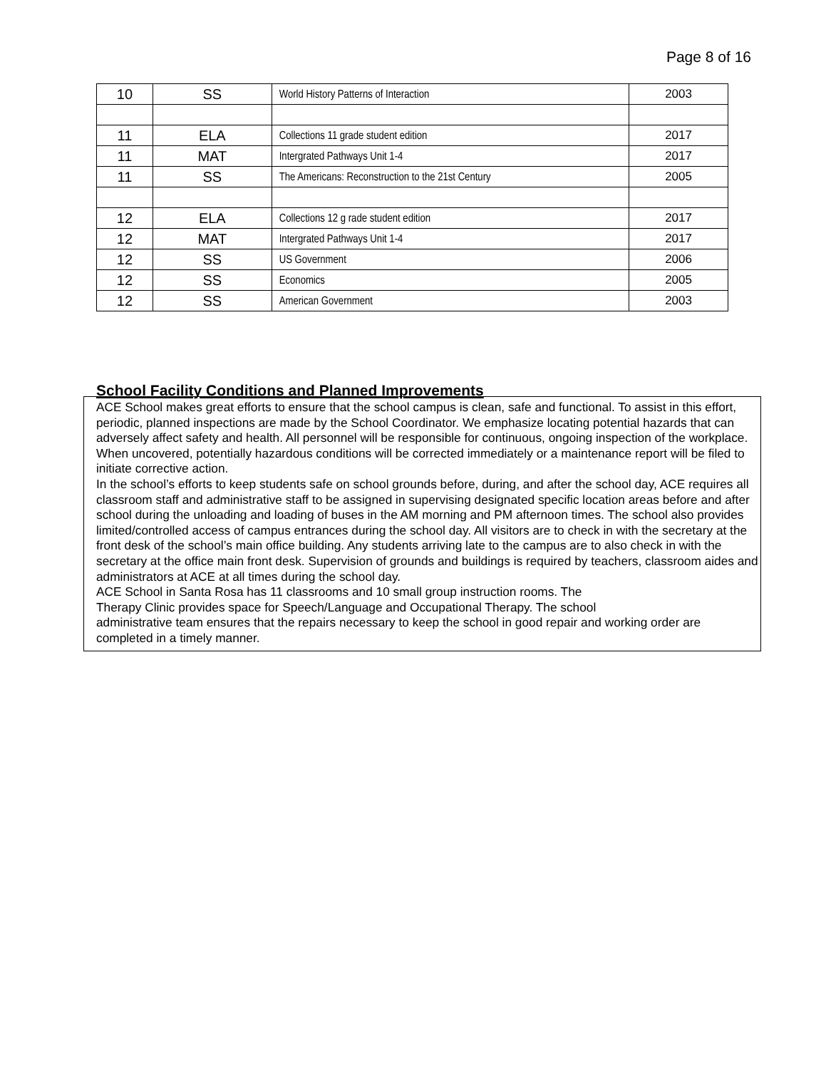Page 8 of 16
| 10 | SS | World History Patterns of Interaction | 2003 |
| 11 | ELA | Collections 11 grade student edition | 2017 |
| 11 | MAT | Intergrated Pathways Unit 1-4 | 2017 |
| 11 | SS | The Americans: Reconstruction to the 21st Century | 2005 |
| 12 | ELA | Collections 12 g rade student edition | 2017 |
| 12 | MAT | Intergrated Pathways Unit 1-4 | 2017 |
| 12 | SS | US Government | 2006 |
| 12 | SS | Economics | 2005 |
| 12 | SS | American Government | 2003 |
School Facility Conditions and Planned Improvements
ACE School makes great efforts to ensure that the school campus is clean, safe and functional. To assist in this effort, periodic, planned inspections are made by the School Coordinator. We emphasize locating potential hazards that can adversely affect safety and health. All personnel will be responsible for continuous, ongoing inspection of the workplace. When uncovered, potentially hazardous conditions will be corrected immediately or a maintenance report will be filed to initiate corrective action.
In the school’s efforts to keep students safe on school grounds before, during, and after the school day, ACE requires all classroom staff and administrative staff to be assigned in supervising designated specific location areas before and after school during the unloading and loading of buses in the AM morning and PM afternoon times. The school also provides limited/controlled access of campus entrances during the school day. All visitors are to check in with the secretary at the front desk of the school’s main office building. Any students arriving late to the campus are to also check in with the secretary at the office main front desk. Supervision of grounds and buildings is required by teachers, classroom aides and administrators at ACE at all times during the school day.
ACE School in Santa Rosa has 11 classrooms and 10 small group instruction rooms. The
Therapy Clinic provides space for Speech/Language and Occupational Therapy. The school
administrative team ensures that the repairs necessary to keep the school in good repair and working order are completed in a timely manner.